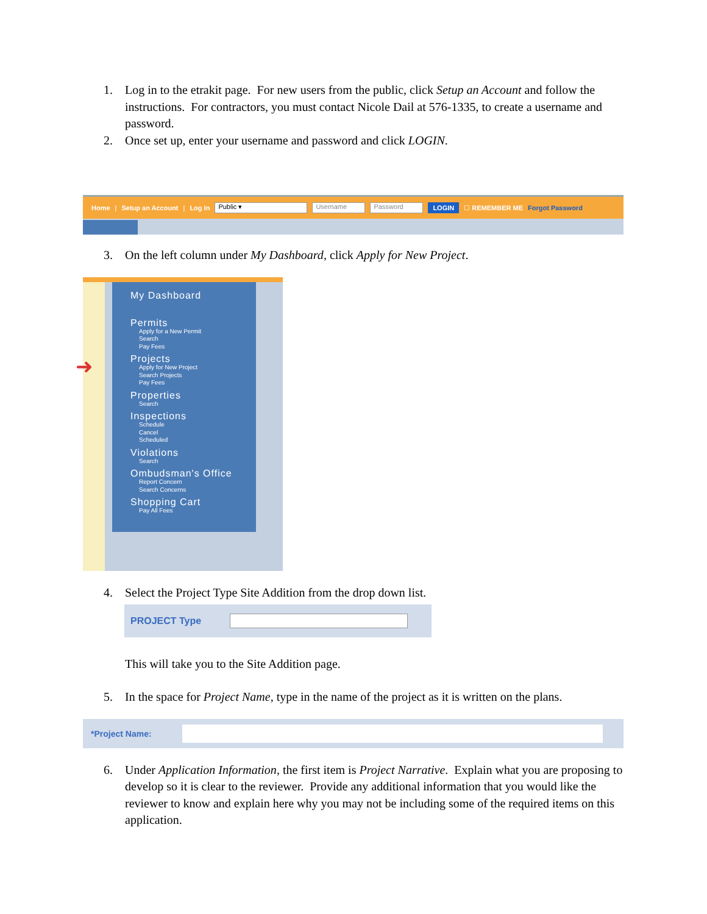1. Log in to the etrakit page. For new users from the public, click Setup an Account and follow the instructions. For contractors, you must contact Nicole Dail at 576-1335, to create a username and password.
2. Once set up, enter your username and password and click LOGIN.
Home | Setup an Account | Log In Public ▾ Username Password LOGIN ☐ REMEMBER ME Forgot Password
3. On the left column under My Dashboard, click Apply for New Project.
➜
My Dashboard
Permits
Apply for a New Permit
Search
Pay Fees
Projects
Apply for New Project
Search Projects
Pay Fees
Properties
Search
Inspections
Schedule
Cancel
Scheduled
Violations
Search
Ombudsman's Office
Report Concern
Search Concerns
Shopping Cart
Pay All Fees
4. Select the Project Type Site Addition from the drop down list.
PROJECT Type
This will take you to the Site Addition page.
5. In the space for Project Name, type in the name of the project as it is written on the plans.
*Project Name:
6. Under Application Information, the first item is Project Narrative. Explain what you are proposing to develop so it is clear to the reviewer. Provide any additional information that you would like the reviewer to know and explain here why you may not be including some of the required items on this application.